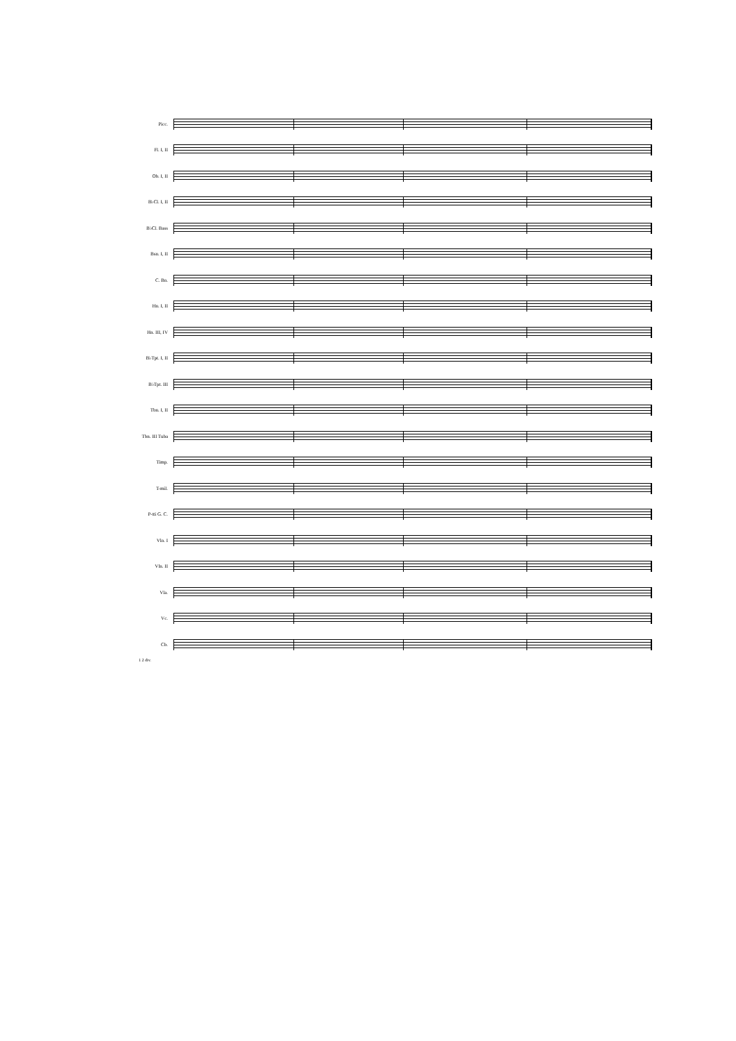Picc.
Fl. I, II
Ob. I, II
B♭Cl. I, II
B♭Cl. Bass
Bsn. I, II
C. Bn.
Hn. I, II
Hn. III, IV
B♭Tpt. I, II
B♭Tpt. III
Tbn. I, II
Tbn. III Tuba
Timp.
T-mil.
P-tti G. C.
Vln. I
Vln. II
Vla.
Vc.
Cb.
1 2 div.